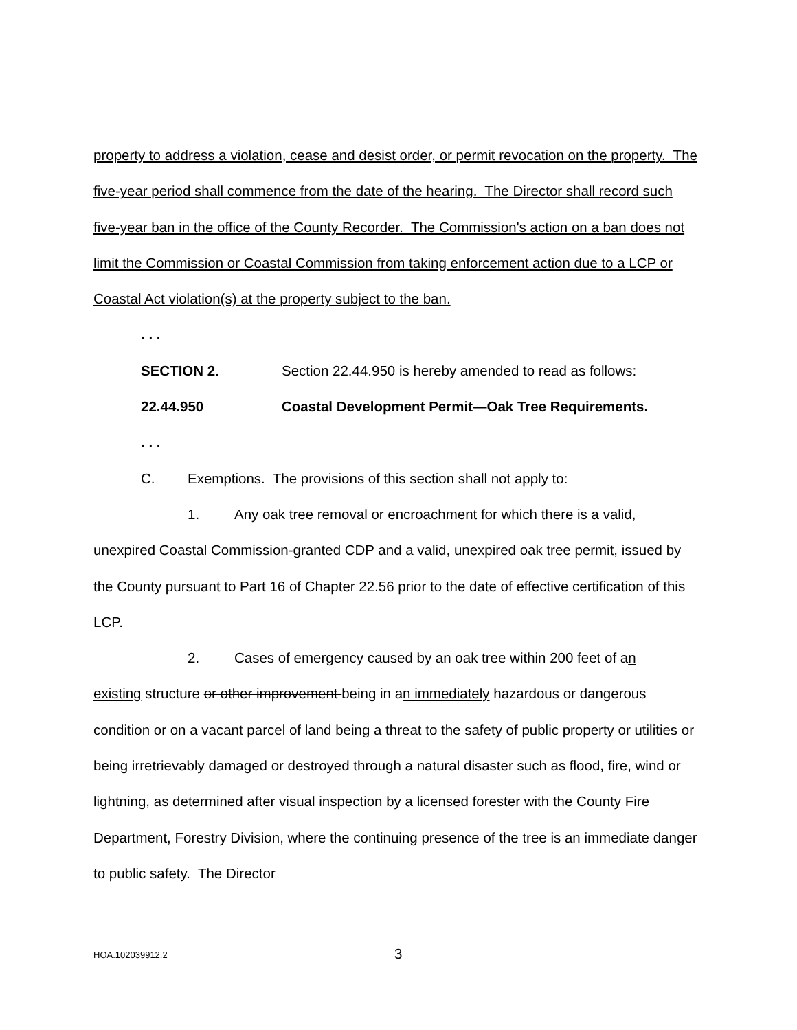property to address a violation, cease and desist order, or permit revocation on the property. The five-year period shall commence from the date of the hearing. The Director shall record such five-year ban in the office of the County Recorder. The Commission's action on a ban does not limit the Commission or Coastal Commission from taking enforcement action due to a LCP or Coastal Act violation(s) at the property subject to the ban.
. . .
SECTION 2. Section 22.44.950 is hereby amended to read as follows:
22.44.950 Coastal Development Permit—Oak Tree Requirements.
. . .
C. Exemptions. The provisions of this section shall not apply to:
1. Any oak tree removal or encroachment for which there is a valid,
unexpired Coastal Commission-granted CDP and a valid, unexpired oak tree permit, issued by the County pursuant to Part 16 of Chapter 22.56 prior to the date of effective certification of this LCP.
2. Cases of emergency caused by an oak tree within 200 feet of an
existing structure or other improvement being in an immediately hazardous or dangerous condition or on a vacant parcel of land being a threat to the safety of public property or utilities or being irretrievably damaged or destroyed through a natural disaster such as flood, fire, wind or lightning, as determined after visual inspection by a licensed forester with the County Fire Department, Forestry Division, where the continuing presence of the tree is an immediate danger to public safety. The Director
HOA.102039912.2 3